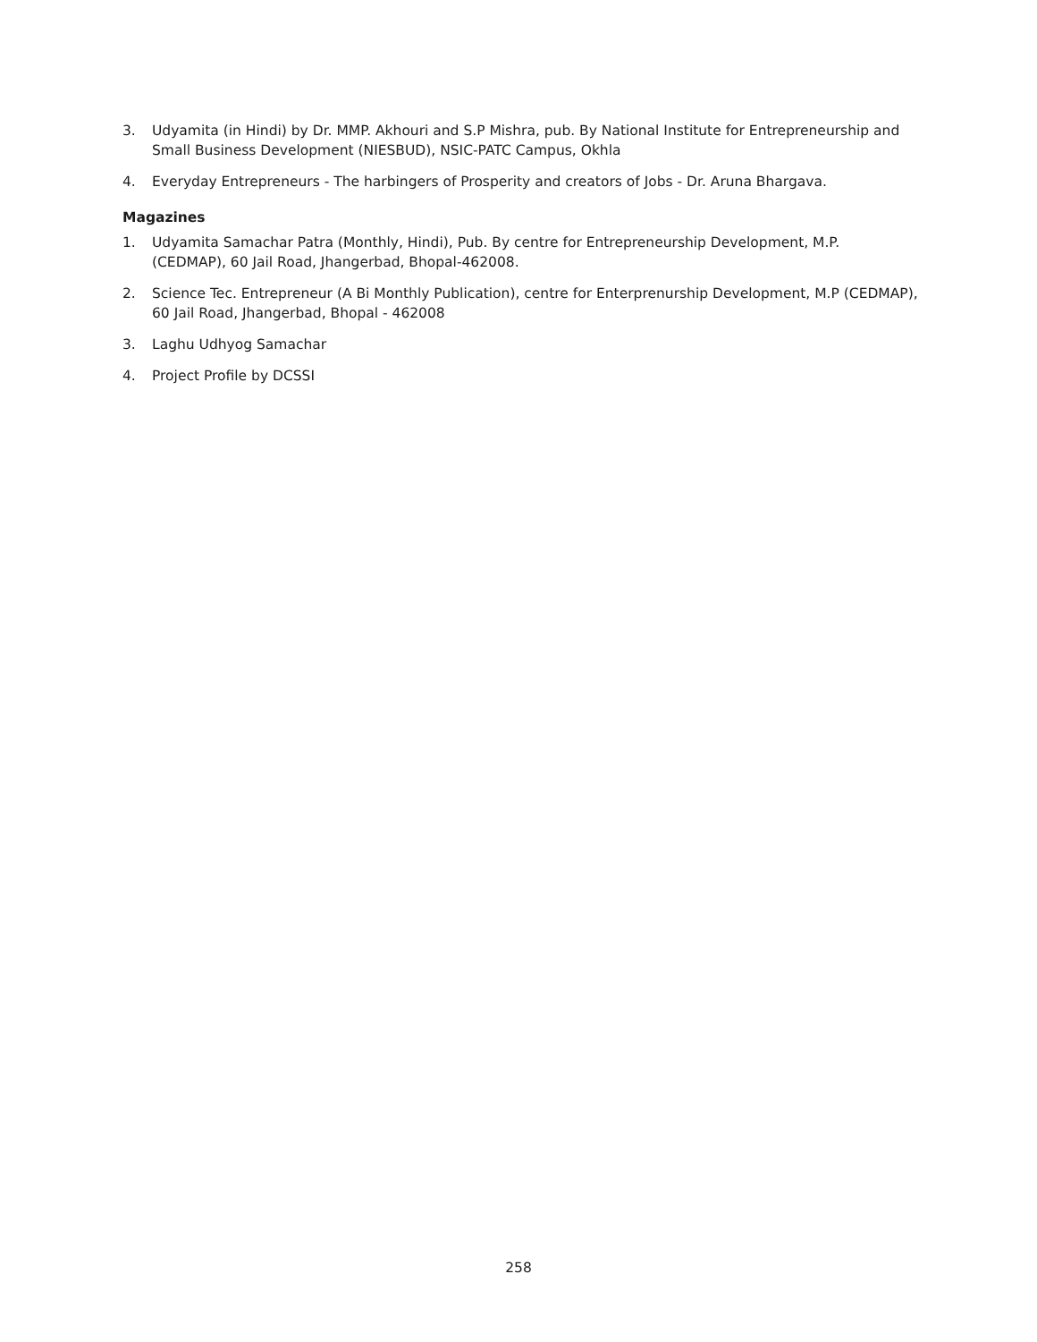3. Udyamita (in Hindi) by Dr. MMP. Akhouri and S.P Mishra, pub. By National Institute for Entrepreneurship and Small Business Development (NIESBUD), NSIC-PATC Campus, Okhla
4. Everyday Entrepreneurs - The harbingers of Prosperity and creators of Jobs - Dr. Aruna Bhargava.
Magazines
1. Udyamita Samachar Patra (Monthly, Hindi), Pub. By centre for Entrepreneurship Development, M.P. (CEDMAP), 60 Jail Road, Jhangerbad, Bhopal-462008.
2. Science Tec. Entrepreneur (A Bi Monthly Publication), centre for Enterprenurship Development, M.P (CEDMAP), 60 Jail Road, Jhangerbad, Bhopal - 462008
3. Laghu Udhyog Samachar
4. Project Profile by DCSSI
258